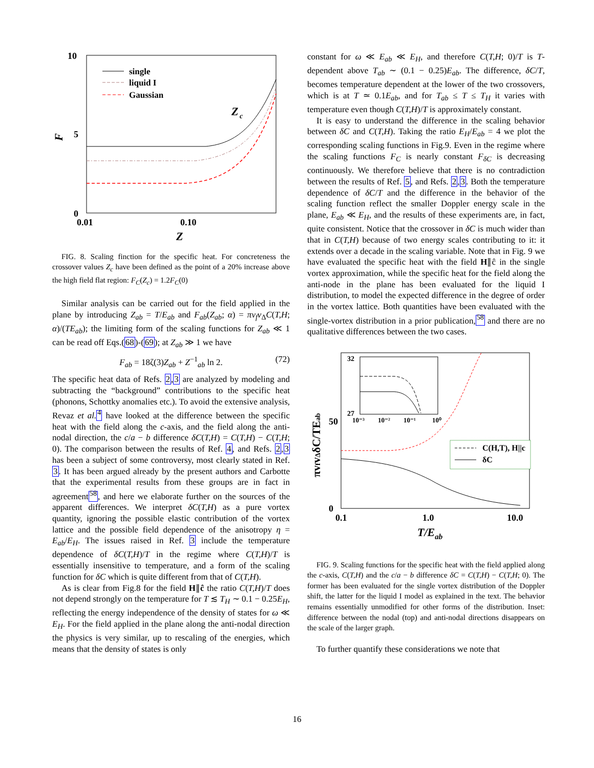10
5
0
0.01
0.10
Z
F
single
liquid I
Gaussian
Z
c
FIG. 8. Scaling finction for the specific heat. For concreteness the crossover values Z<sub>c</sub> have been defined as the point of a 20% increase above the high field flat region: F<sub>C</sub>(Z<sub>c</sub>) = 1.2F<sub>C</sub>(0)
Similar analysis can be carried out for the field applied in the plane by introducing Z<sub>ab</sub> = T/E<sub>ab</sub> and F<sub>ab</sub>(Z<sub>ab</sub>; α) = πv<sub>f</sub>v<sub>Δ</sub>C(T,H; α)/(TE<sub>ab</sub>); the limiting form of the scaling functions for Z<sub>ab</sub> ≪ 1 can be read off Eqs.(68)-(69); at Z<sub>ab</sub> ≫ 1 we have
F<sub>ab</sub> = 18ζ(3)Z<sub>ab</sub> + Z<sup>−1</sup><sub>ab</sub> ln 2. (72)
The specific heat data of Refs. 2,3 are analyzed by modeling and subtracting the “background” contributions to the specific heat (phonons, Schottky anomalies etc.). To avoid the extensive analysis, Revaz et al. <sup>4</sup> have looked at the difference between the specific heat with the field along the c-axis, and the field along the anti-nodal direction, the c/a − b difference δC(T,H) = C(T,H) − C(T,H; 0). The comparison between the results of Ref. 4, and Refs. 2,3 has been a subject of some controversy, most clearly stated in Ref. 3. It has been argued already by the present authors and Carbotte that the experimental results from these groups are in fact in agreement<sup>58</sup>, and here we elaborate further on the sources of the apparent differences. We interpret δC(T,H) as a pure vortex quantity, ignoring the possible elastic contribution of the vortex lattice and the possible field dependence of the anisotropy η = E<sub>ab</sub>/E<sub>H</sub>. The issues raised in Ref. 3 include the temperature dependence of δC(T,H)/T in the regime where C(T,H)/T is essentially insensitive to temperature, and a form of the scaling function for δC which is quite different from that of C(T,H).
As is clear from Fig.8 for the field H∥ĉ the ratio C(T,H)/T does not depend strongly on the temperature for T ≲ T<sub>H</sub> ∼ 0.1 − 0.25E<sub>H</sub>, reflecting the energy independence of the density of states for ω ≪ E<sub>H</sub>. For the field applied in the plane along the anti-nodal direction the physics is very similar, up to rescaling of the energies, which means that the density of states is only
constant for ω ≪ E<sub>ab</sub> ≪ E<sub>H</sub>, and therefore C(T,H; 0)/T is T-dependent above T<sub>ab</sub> ∼ (0.1 − 0.25)E<sub>ab</sub>. The difference, δC/T, becomes temperature dependent at the lower of the two crossovers, which is at T ≃ 0.1E<sub>ab</sub>, and for T<sub>ab</sub> ≤ T ≤ T<sub>H</sub> it varies with temperature even though C(T,H)/T is approximately constant.
It is easy to understand the difference in the scaling behavior between δC and C(T,H). Taking the ratio E<sub>H</sub>/E<sub>ab</sub> = 4 we plot the corresponding scaling functions in Fig.9. Even in the regime where the scaling functions F<sub>C</sub> is nearly constant F<sub>δC</sub> is decreasing continuously. We therefore believe that there is no contradiction between the results of Ref. 5, and Refs. 2,3. Both the temperature dependence of δC/T and the difference in the behavior of the scaling function reflect the smaller Doppler energy scale in the plane, E<sub>ab</sub> ≪ E<sub>H</sub>, and the results of these experiments are, in fact, quite consistent. Notice that the crossover in δC is much wider than that in C(T,H) because of two energy scales contributing to it: it extends over a decade in the scaling variable. Note that in Fig. 9 we have evaluated the specific heat with the field H∥ĉ in the single vortex approximation, while the specific heat for the field along the anti-node in the plane has been evaluated for the liquid I distribution, to model the expected difference in the degree of order in the vortex lattice. Both quantities have been evaluated with the single-vortex distribution in a prior publication,<sup>58</sup> and there are no qualitative differences between the two cases.
32
27
10⁻³
10⁻²
10⁻¹
10⁰
50
0
0.1
1.0
10.0
T/Eab
πvfvΔδC/TEab
C(H,T), H||c
δC
FIG. 9. Scaling functions for the specific heat with the field applied along the c-axis, C(T,H) and the c/a − b difference δC = C(T,H) − C(T,H; 0). The former has been evaluated for the single vortex distribution of the Doppler shift, the latter for the liquid I model as explained in the text. The behavior remains essentially unmodified for other forms of the distribution. Inset: difference between the nodal (top) and anti-nodal directions disappears on the scale of the larger graph.
To further quantify these considerations we note that
16